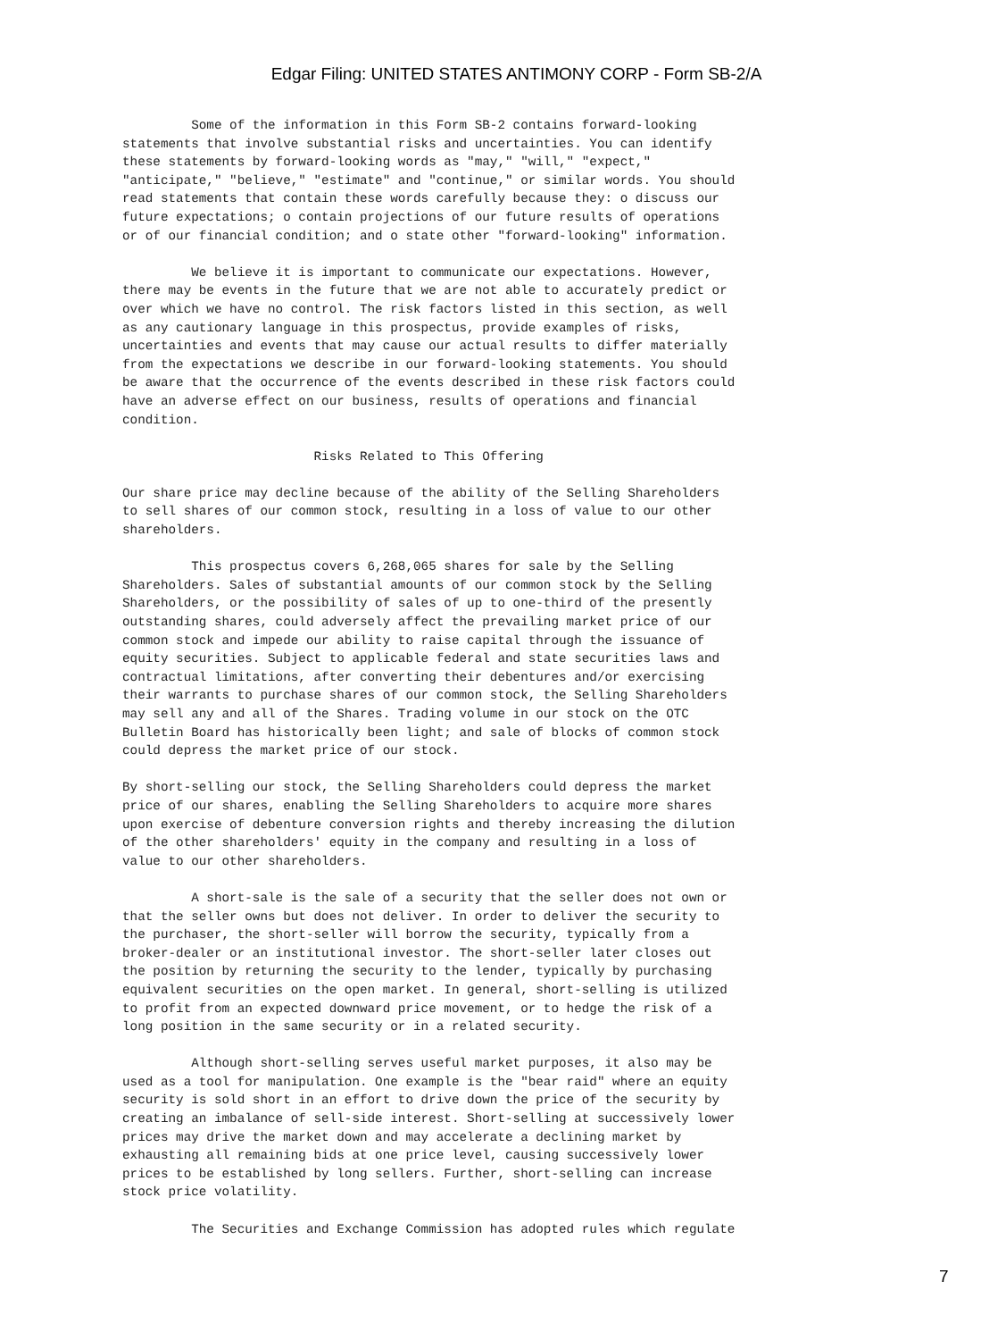Edgar Filing: UNITED STATES ANTIMONY CORP - Form SB-2/A
         Some of the information in this Form SB-2 contains forward-looking
statements that involve substantial risks and uncertainties. You can identify
these statements by forward-looking words as "may," "will," "expect,"
"anticipate," "believe," "estimate" and "continue," or similar words. You should
read statements that contain these words carefully because they: o discuss our
future expectations; o contain projections of our future results of operations
or of our financial condition; and o state other "forward-looking" information.

         We believe it is important to communicate our expectations. However,
there may be events in the future that we are not able to accurately predict or
over which we have no control. The risk factors listed in this section, as well
as any cautionary language in this prospectus, provide examples of risks,
uncertainties and events that may cause our actual results to differ materially
from the expectations we describe in our forward-looking statements. You should
be aware that the occurrence of the events described in these risk factors could
have an adverse effect on our business, results of operations and financial
condition.

                         Risks Related to This Offering

Our share price may decline because of the ability of the Selling Shareholders
to sell shares of our common stock, resulting in a loss of value to our other
shareholders.

         This prospectus covers 6,268,065 shares for sale by the Selling
Shareholders. Sales of substantial amounts of our common stock by the Selling
Shareholders, or the possibility of sales of up to one-third of the presently
outstanding shares, could adversely affect the prevailing market price of our
common stock and impede our ability to raise capital through the issuance of
equity securities. Subject to applicable federal and state securities laws and
contractual limitations, after converting their debentures and/or exercising
their warrants to purchase shares of our common stock, the Selling Shareholders
may sell any and all of the Shares. Trading volume in our stock on the OTC
Bulletin Board has historically been light; and sale of blocks of common stock
could depress the market price of our stock.

By short-selling our stock, the Selling Shareholders could depress the market
price of our shares, enabling the Selling Shareholders to acquire more shares
upon exercise of debenture conversion rights and thereby increasing the dilution
of the other shareholders' equity in the company and resulting in a loss of
value to our other shareholders.

         A short-sale is the sale of a security that the seller does not own or
that the seller owns but does not deliver. In order to deliver the security to
the purchaser, the short-seller will borrow the security, typically from a
broker-dealer or an institutional investor. The short-seller later closes out
the position by returning the security to the lender, typically by purchasing
equivalent securities on the open market. In general, short-selling is utilized
to profit from an expected downward price movement, or to hedge the risk of a
long position in the same security or in a related security.

         Although short-selling serves useful market purposes, it also may be
used as a tool for manipulation. One example is the "bear raid" where an equity
security is sold short in an effort to drive down the price of the security by
creating an imbalance of sell-side interest. Short-selling at successively lower
prices may drive the market down and may accelerate a declining market by
exhausting all remaining bids at one price level, causing successively lower
prices to be established by long sellers. Further, short-selling can increase
stock price volatility.

         The Securities and Exchange Commission has adopted rules which regulate
7